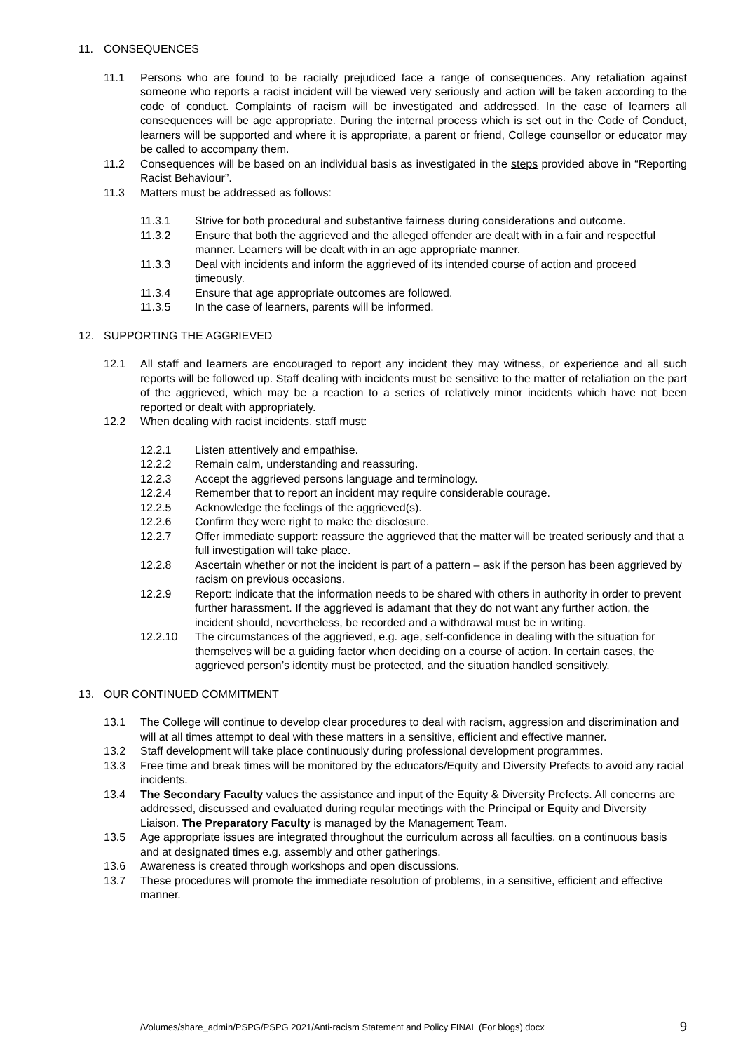11. CONSEQUENCES
11.1 Persons who are found to be racially prejudiced face a range of consequences. Any retaliation against someone who reports a racist incident will be viewed very seriously and action will be taken according to the code of conduct. Complaints of racism will be investigated and addressed. In the case of learners all consequences will be age appropriate. During the internal process which is set out in the Code of Conduct, learners will be supported and where it is appropriate, a parent or friend, College counsellor or educator may be called to accompany them.
11.2 Consequences will be based on an individual basis as investigated in the steps provided above in “Reporting Racist Behaviour”.
11.3 Matters must be addressed as follows:
11.3.1 Strive for both procedural and substantive fairness during considerations and outcome.
11.3.2 Ensure that both the aggrieved and the alleged offender are dealt with in a fair and respectful manner. Learners will be dealt with in an age appropriate manner.
11.3.3 Deal with incidents and inform the aggrieved of its intended course of action and proceed timeously.
11.3.4 Ensure that age appropriate outcomes are followed.
11.3.5 In the case of learners, parents will be informed.
12. SUPPORTING THE AGGRIEVED
12.1 All staff and learners are encouraged to report any incident they may witness, or experience and all such reports will be followed up. Staff dealing with incidents must be sensitive to the matter of retaliation on the part of the aggrieved, which may be a reaction to a series of relatively minor incidents which have not been reported or dealt with appropriately.
12.2 When dealing with racist incidents, staff must:
12.2.1 Listen attentively and empathise.
12.2.2 Remain calm, understanding and reassuring.
12.2.3 Accept the aggrieved persons language and terminology.
12.2.4 Remember that to report an incident may require considerable courage.
12.2.5 Acknowledge the feelings of the aggrieved(s).
12.2.6 Confirm they were right to make the disclosure.
12.2.7 Offer immediate support: reassure the aggrieved that the matter will be treated seriously and that a full investigation will take place.
12.2.8 Ascertain whether or not the incident is part of a pattern – ask if the person has been aggrieved by racism on previous occasions.
12.2.9 Report: indicate that the information needs to be shared with others in authority in order to prevent further harassment. If the aggrieved is adamant that they do not want any further action, the incident should, nevertheless, be recorded and a withdrawal must be in writing.
12.2.10 The circumstances of the aggrieved, e.g. age, self-confidence in dealing with the situation for themselves will be a guiding factor when deciding on a course of action. In certain cases, the aggrieved person’s identity must be protected, and the situation handled sensitively.
13. OUR CONTINUED COMMITMENT
13.1 The College will continue to develop clear procedures to deal with racism, aggression and discrimination and will at all times attempt to deal with these matters in a sensitive, efficient and effective manner.
13.2 Staff development will take place continuously during professional development programmes.
13.3 Free time and break times will be monitored by the educators/Equity and Diversity Prefects to avoid any racial incidents.
13.4 The Secondary Faculty values the assistance and input of the Equity & Diversity Prefects. All concerns are addressed, discussed and evaluated during regular meetings with the Principal or Equity and Diversity Liaison. The Preparatory Faculty is managed by the Management Team.
13.5 Age appropriate issues are integrated throughout the curriculum across all faculties, on a continuous basis and at designated times e.g. assembly and other gatherings.
13.6 Awareness is created through workshops and open discussions.
13.7 These procedures will promote the immediate resolution of problems, in a sensitive, efficient and effective manner.
/Volumes/share_admin/PSPG/PSPG 2021/Anti-racism Statement and Policy FINAL (For blogs).docx 9